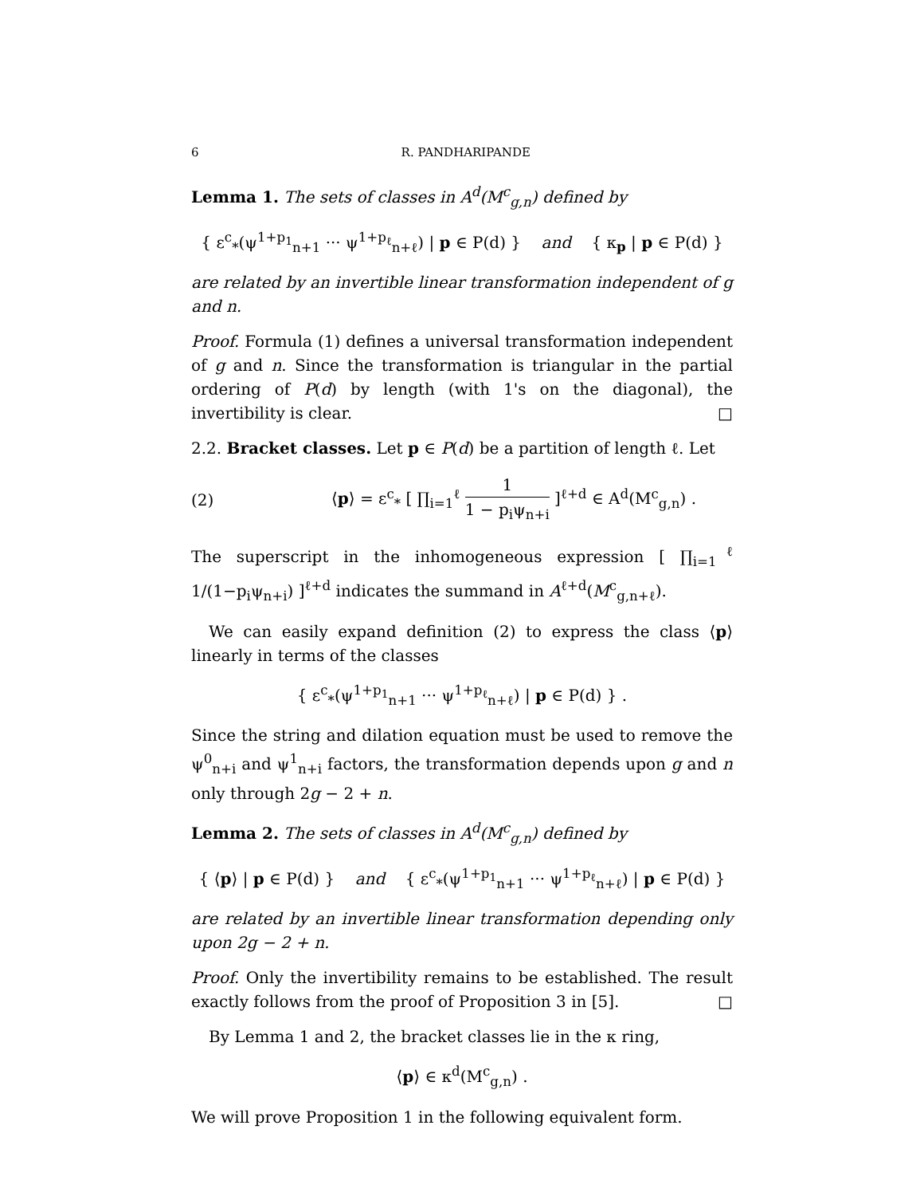6 R. PANDHARIPANDE
Lemma 1. The sets of classes in A<sup>d</sup>(M<sup>c</sup><sub>g,n</sub>) defined by
{ ε<sup>c</sup><sub>*</sub>(ψ<sup>1+p<sub>1</sub></sup><sub>n+1</sub> ··· ψ<sup>1+p<sub>ℓ</sub></sup><sub>n+ℓ</sub>) | p ∈ P(d) } and { κ<sub>p</sub> | p ∈ P(d) }
are related by an invertible linear transformation independent of g and n.
Proof. Formula (1) defines a universal transformation independent of g and n. Since the transformation is triangular in the partial ordering of P(d) by length (with 1's on the diagonal), the invertibility is clear. □
2.2. Bracket classes. Let p ∈ P(d) be a partition of length ℓ. Let
(2) ⟨p⟩ = ε<sup>c</sup><sub>*</sub> [ ∏<sub>i=1</sub><sup>ℓ</sup> 1 1 − p<sub>i</sub>ψ<sub>n+i</sub> ]<sup>ℓ+d</sup> ∈ A<sup>d</sup>(M<sup>c</sup><sub>g,n</sub>) .
The superscript in the inhomogeneous expression [ ∏<sub>i=1</sub><sup>ℓ</sup> 1/(1−p<sub>i</sub>ψ<sub>n+i</sub>) ]<sup>ℓ+d</sup> indicates the summand in A<sup>ℓ+d</sup>(M<sup>c</sup><sub>g,n+ℓ</sub>).
We can easily expand definition (2) to express the class ⟨p⟩ linearly in terms of the classes
{ ε<sup>c</sup><sub>*</sub>(ψ<sup>1+p<sub>1</sub></sup><sub>n+1</sub> ··· ψ<sup>1+p<sub>ℓ</sub></sup><sub>n+ℓ</sub>) | p ∈ P(d) } .
Since the string and dilation equation must be used to remove the ψ<sup>0</sup><sub>n+i</sub> and ψ<sup>1</sup><sub>n+i</sub> factors, the transformation depends upon g and n only through 2g − 2 + n.
Lemma 2. The sets of classes in A<sup>d</sup>(M<sup>c</sup><sub>g,n</sub>) defined by
{ ⟨p⟩ | p ∈ P(d) } and { ε<sup>c</sup><sub>*</sub>(ψ<sup>1+p<sub>1</sub></sup><sub>n+1</sub> ··· ψ<sup>1+p<sub>ℓ</sub></sup><sub>n+ℓ</sub>) | p ∈ P(d) }
are related by an invertible linear transformation depending only upon 2g − 2 + n.
Proof. Only the invertibility remains to be established. The result exactly follows from the proof of Proposition 3 in [5]. □
By Lemma 1 and 2, the bracket classes lie in the κ ring,
⟨p⟩ ∈ κ<sup>d</sup>(M<sup>c</sup><sub>g,n</sub>) .
We will prove Proposition 1 in the following equivalent form.